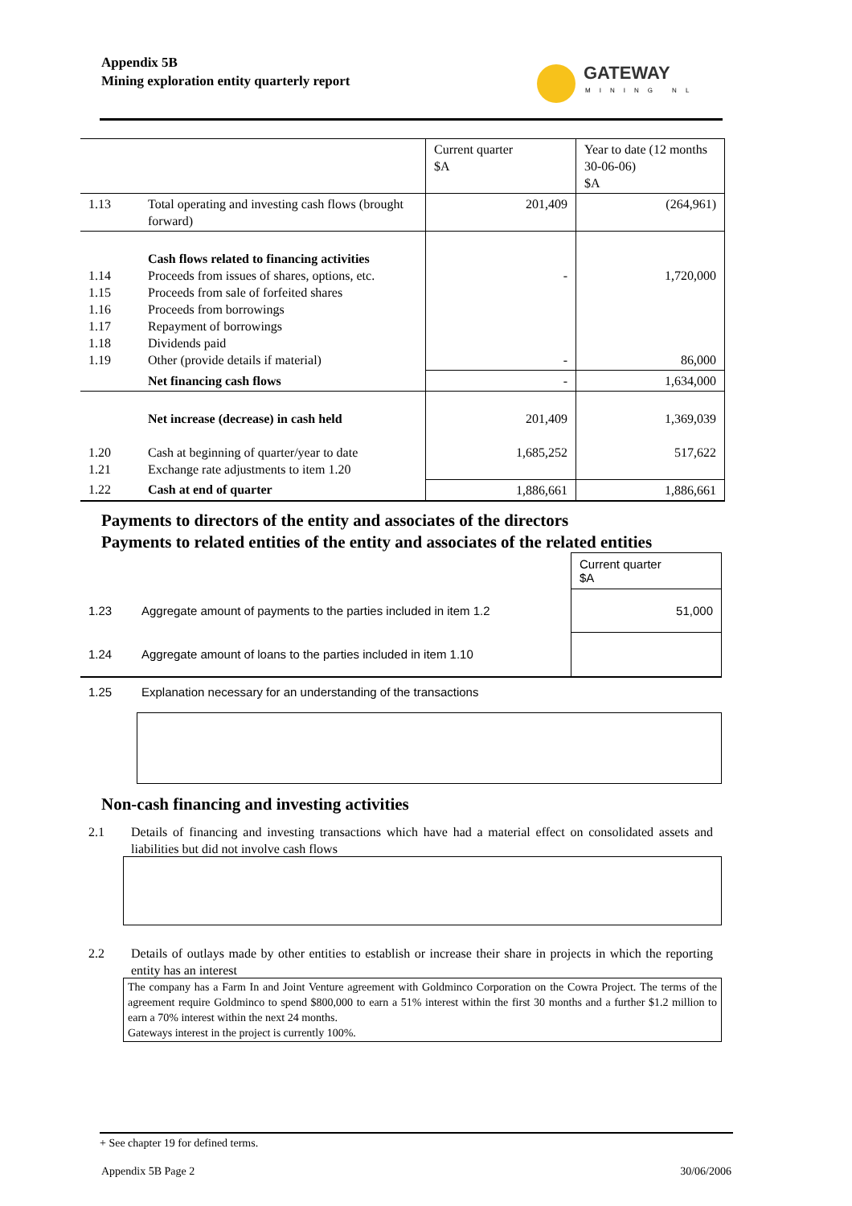Appendix 5B
Mining exploration entity quarterly report
GATEWAY
MINING NL
| | | Current quarter $A | Year to date (12 months 30-06-06) $A |
| 1.13 | Total operating and investing cash flows (brought forward) | 201,409 | (264,961) |
| 1.14 1.15 1.16 1.17 1.18 1.19 | Cash flows related to financing activities Proceeds from issues of shares, options, etc. Proceeds from sale of forfeited shares Proceeds from borrowings Repayment of borrowings Dividends paid Other (provide details if material) | - - | 1,720,000 86,000 |
| | Net financing cash flows | - | 1,634,000 |
| 1.20 1.21 | Net increase (decrease) in cash held Cash at beginning of quarter/year to date Exchange rate adjustments to item 1.20 | 201,409 1,685,252 | 1,369,039 517,622 |
| 1.22 | Cash at end of quarter | 1,886,661 | 1,886,661 |
Payments to directors of the entity and associates of the directors
Payments to related entities of the entity and associates of the related entities
| | | Current quarter $A |
| 1.23 | Aggregate amount of payments to the parties included in item 1.2 | 51,000 |
| 1.24 | Aggregate amount of loans to the parties included in item 1.10 | |
| 1.25 | Explanation necessary for an understanding of the transactions | |
Non-cash financing and investing activities
2.1 Details of financing and investing transactions which have had a material effect on consolidated assets and liabilities but did not involve cash flows
2.2 Details of outlays made by other entities to establish or increase their share in projects in which the reporting entity has an interest
The company has a Farm In and Joint Venture agreement with Goldminco Corporation on the Cowra Project. The terms of the agreement require Goldminco to spend $800,000 to earn a 51% interest within the first 30 months and a further $1.2 million to earn a 70% interest within the next 24 months.
Gateways interest in the project is currently 100%.
+ See chapter 19 for defined terms.
Appendix 5B Page 2 30/06/2006